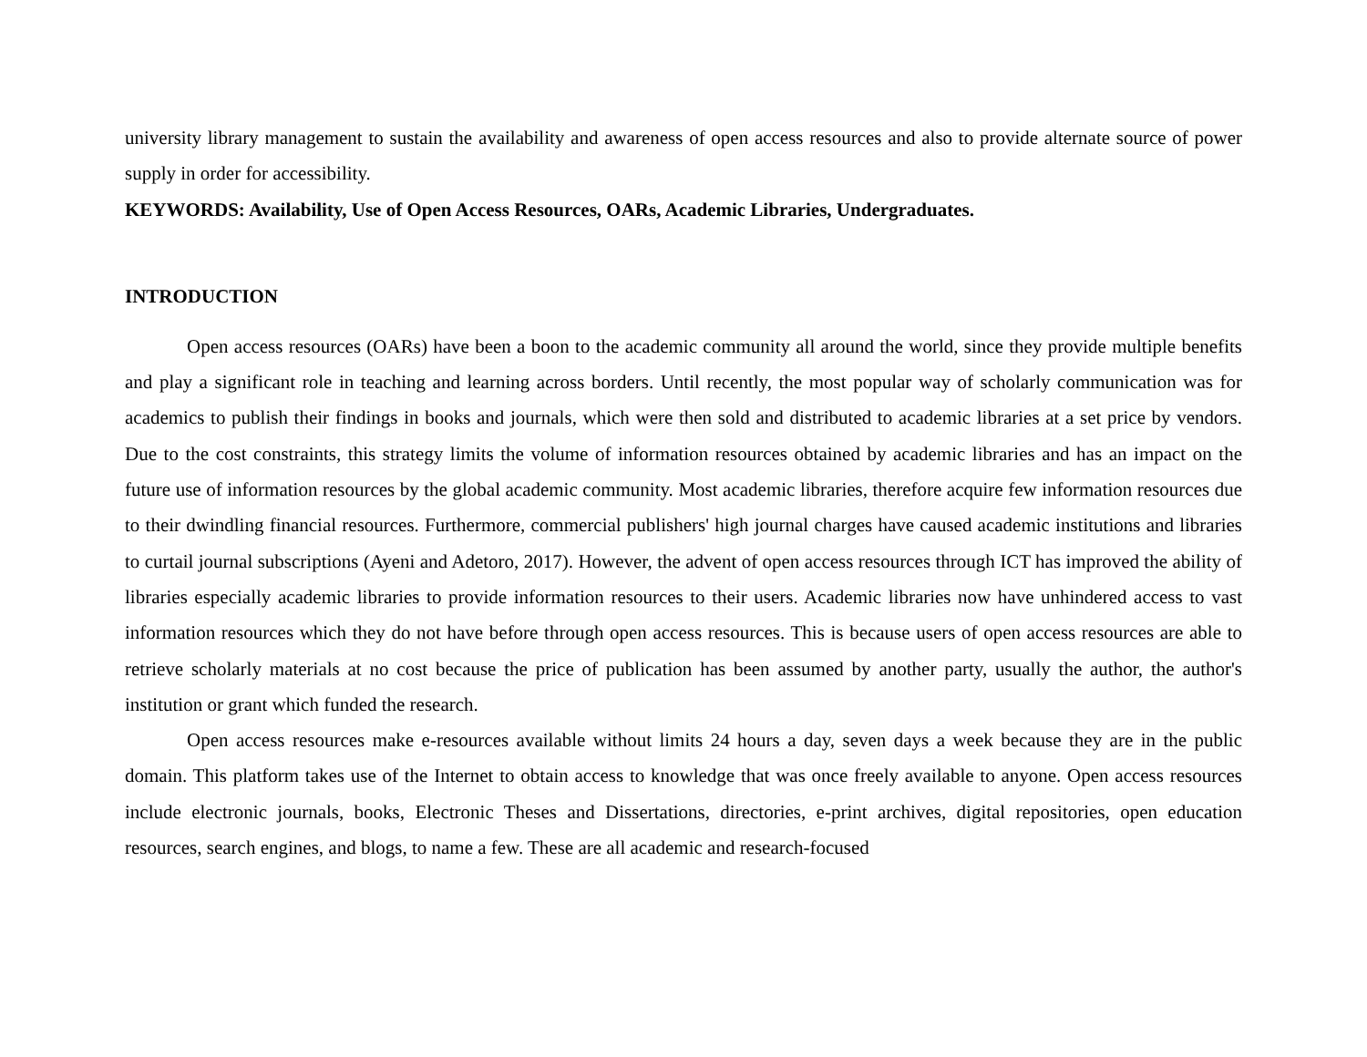university library management to sustain the availability and awareness of open access resources and also to provide alternate source of power supply in order for accessibility.
KEYWORDS: Availability, Use of Open Access Resources, OARs, Academic Libraries, Undergraduates.
INTRODUCTION
Open access resources (OARs) have been a boon to the academic community all around the world, since they provide multiple benefits and play a significant role in teaching and learning across borders. Until recently, the most popular way of scholarly communication was for academics to publish their findings in books and journals, which were then sold and distributed to academic libraries at a set price by vendors. Due to the cost constraints, this strategy limits the volume of information resources obtained by academic libraries and has an impact on the future use of information resources by the global academic community. Most academic libraries, therefore acquire few information resources due to their dwindling financial resources. Furthermore, commercial publishers' high journal charges have caused academic institutions and libraries to curtail journal subscriptions (Ayeni and Adetoro, 2017). However, the advent of open access resources through ICT has improved the ability of libraries especially academic libraries to provide information resources to their users. Academic libraries now have unhindered access to vast information resources which they do not have before through open access resources. This is because users of open access resources are able to retrieve scholarly materials at no cost because the price of publication has been assumed by another party, usually the author, the author's institution or grant which funded the research.
Open access resources make e-resources available without limits 24 hours a day, seven days a week because they are in the public domain. This platform takes use of the Internet to obtain access to knowledge that was once freely available to anyone. Open access resources include electronic journals, books, Electronic Theses and Dissertations, directories, e-print archives, digital repositories, open education resources, search engines, and blogs, to name a few. These are all academic and research-focused